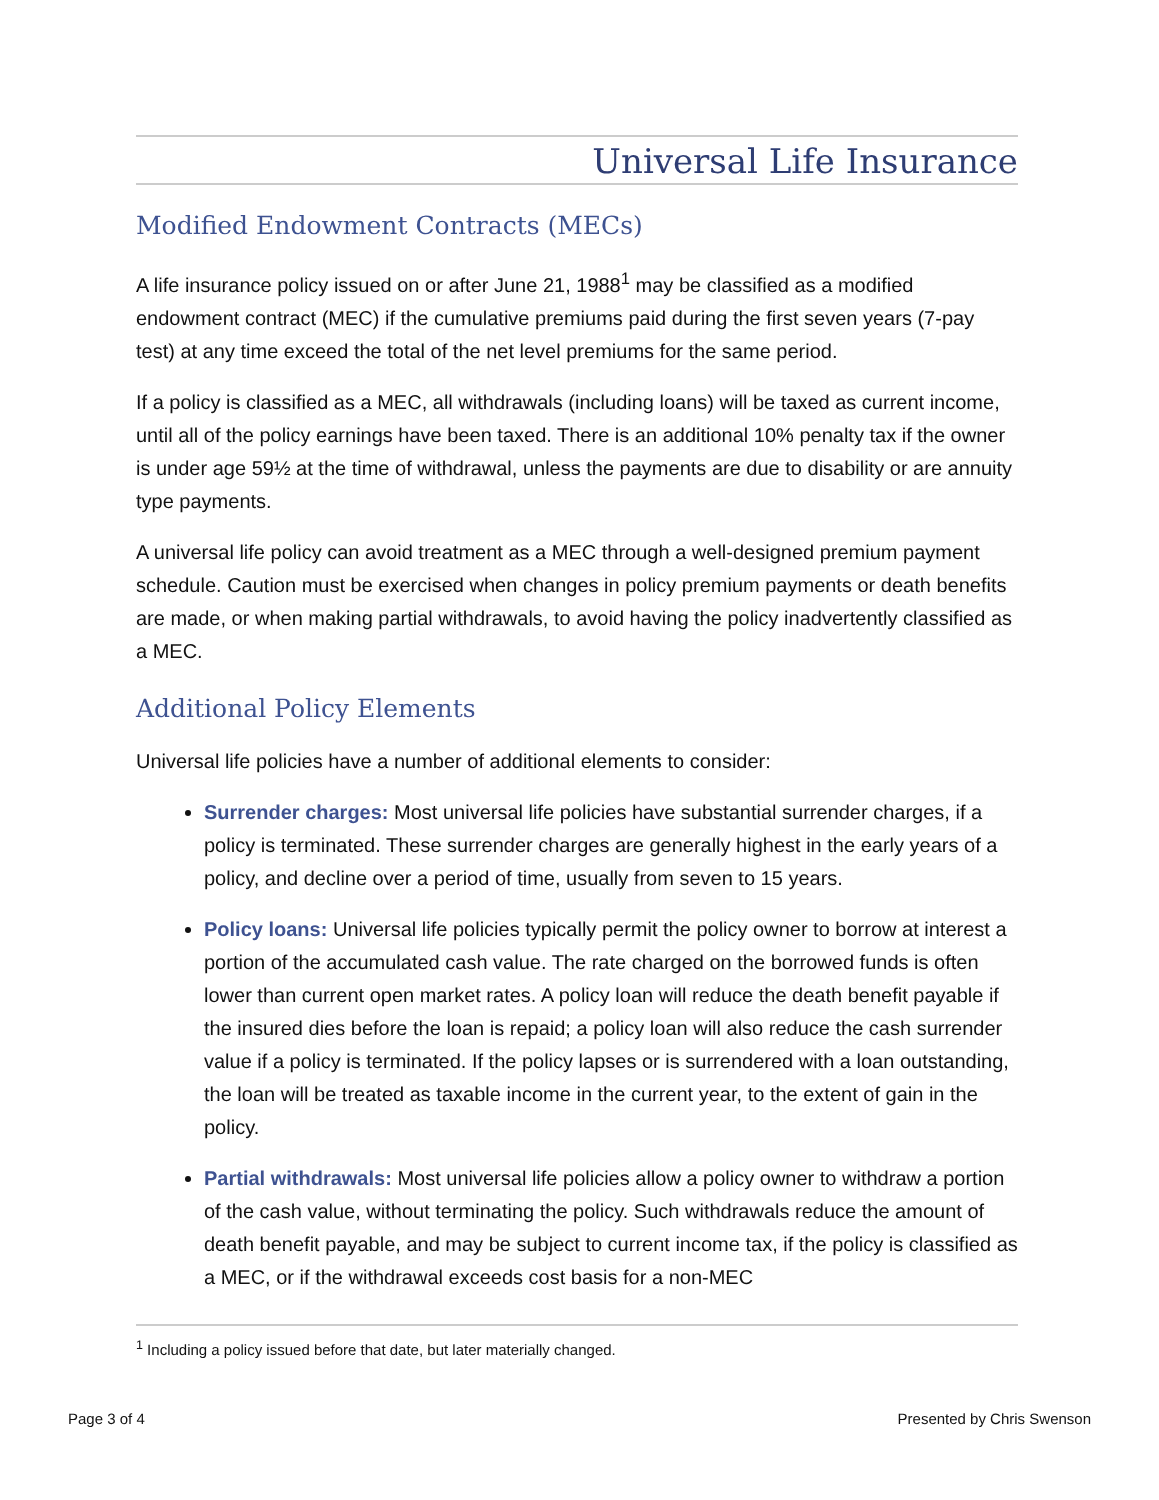Universal Life Insurance
Modified Endowment Contracts (MECs)
A life insurance policy issued on or after June 21, 1988<sup>1</sup> may be classified as a modified endowment contract (MEC) if the cumulative premiums paid during the first seven years (7-pay test) at any time exceed the total of the net level premiums for the same period.
If a policy is classified as a MEC, all withdrawals (including loans) will be taxed as current income, until all of the policy earnings have been taxed. There is an additional 10% penalty tax if the owner is under age 59½ at the time of withdrawal, unless the payments are due to disability or are annuity type payments.
A universal life policy can avoid treatment as a MEC through a well-designed premium payment schedule. Caution must be exercised when changes in policy premium payments or death benefits are made, or when making partial withdrawals, to avoid having the policy inadvertently classified as a MEC.
Additional Policy Elements
Universal life policies have a number of additional elements to consider:
Surrender charges: Most universal life policies have substantial surrender charges, if a policy is terminated. These surrender charges are generally highest in the early years of a policy, and decline over a period of time, usually from seven to 15 years.
Policy loans: Universal life policies typically permit the policy owner to borrow at interest a portion of the accumulated cash value. The rate charged on the borrowed funds is often lower than current open market rates. A policy loan will reduce the death benefit payable if the insured dies before the loan is repaid; a policy loan will also reduce the cash surrender value if a policy is terminated. If the policy lapses or is surrendered with a loan outstanding, the loan will be treated as taxable income in the current year, to the extent of gain in the policy.
Partial withdrawals: Most universal life policies allow a policy owner to withdraw a portion of the cash value, without terminating the policy. Such withdrawals reduce the amount of death benefit payable, and may be subject to current income tax, if the policy is classified as a MEC, or if the withdrawal exceeds cost basis for a non-MEC
<sup>1</sup> Including a policy issued before that date, but later materially changed.
Page 3 of 4 Presented by Chris Swenson